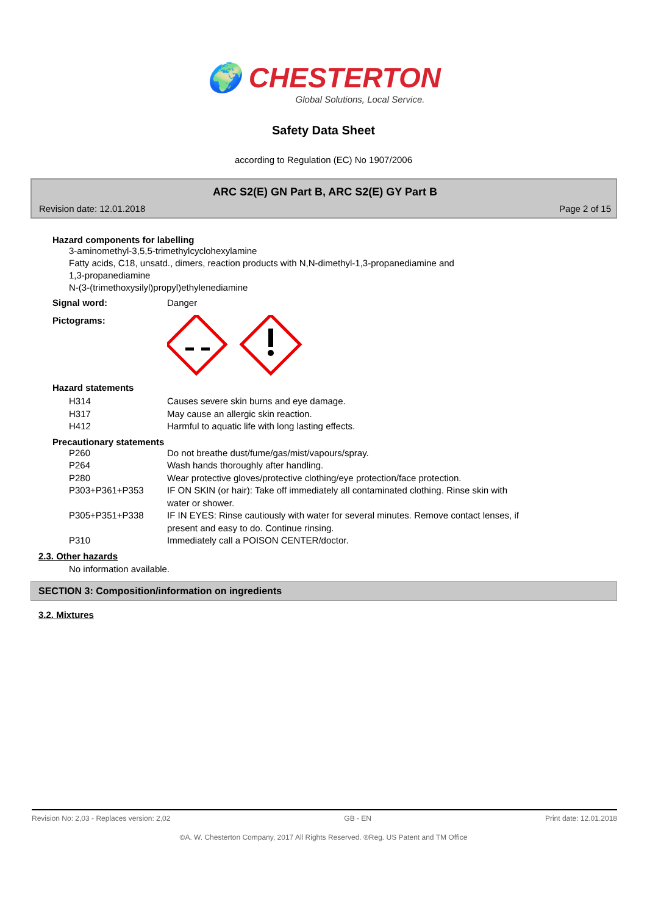🌍 CHESTERTON
Global Solutions, Local Service.
Safety Data Sheet
according to Regulation (EC) No 1907/2006
ARC S2(E) GN Part B, ARC S2(E) GY Part B
Revision date: 12.01.2018 Page 2 of 15
Hazard components for labelling
3-aminomethyl-3,5,5-trimethylcyclohexylamine
Fatty acids, C18, unsatd., dimers, reaction products with N,N-dimethyl-1,3-propanediamine and
1,3-propanediamine
N-(3-(trimethoxysilyl)propyl)ethylenediamine
Signal word: Danger
Pictograms:
Hazard statements
| H314 | Causes severe skin burns and eye damage. |
| H317 | May cause an allergic skin reaction. |
| H412 | Harmful to aquatic life with long lasting effects. |
Precautionary statements
| P260 | Do not breathe dust/fume/gas/mist/vapours/spray. |
| P264 | Wash hands thoroughly after handling. |
| P280 | Wear protective gloves/protective clothing/eye protection/face protection. |
| P303+P361+P353 | IF ON SKIN (or hair): Take off immediately all contaminated clothing. Rinse skin with water or shower. |
| P305+P351+P338 | IF IN EYES: Rinse cautiously with water for several minutes. Remove contact lenses, if present and easy to do. Continue rinsing. |
| P310 | Immediately call a POISON CENTER/doctor. |
2.3. Other hazards
No information available.
SECTION 3: Composition/information on ingredients
3.2. Mixtures
Revision No: 2,03 - Replaces version: 2,02 GB - EN Print date: 12.01.2018
©A. W. Chesterton Company, 2017 All Rights Reserved. ®Reg. US Patent and TM Office